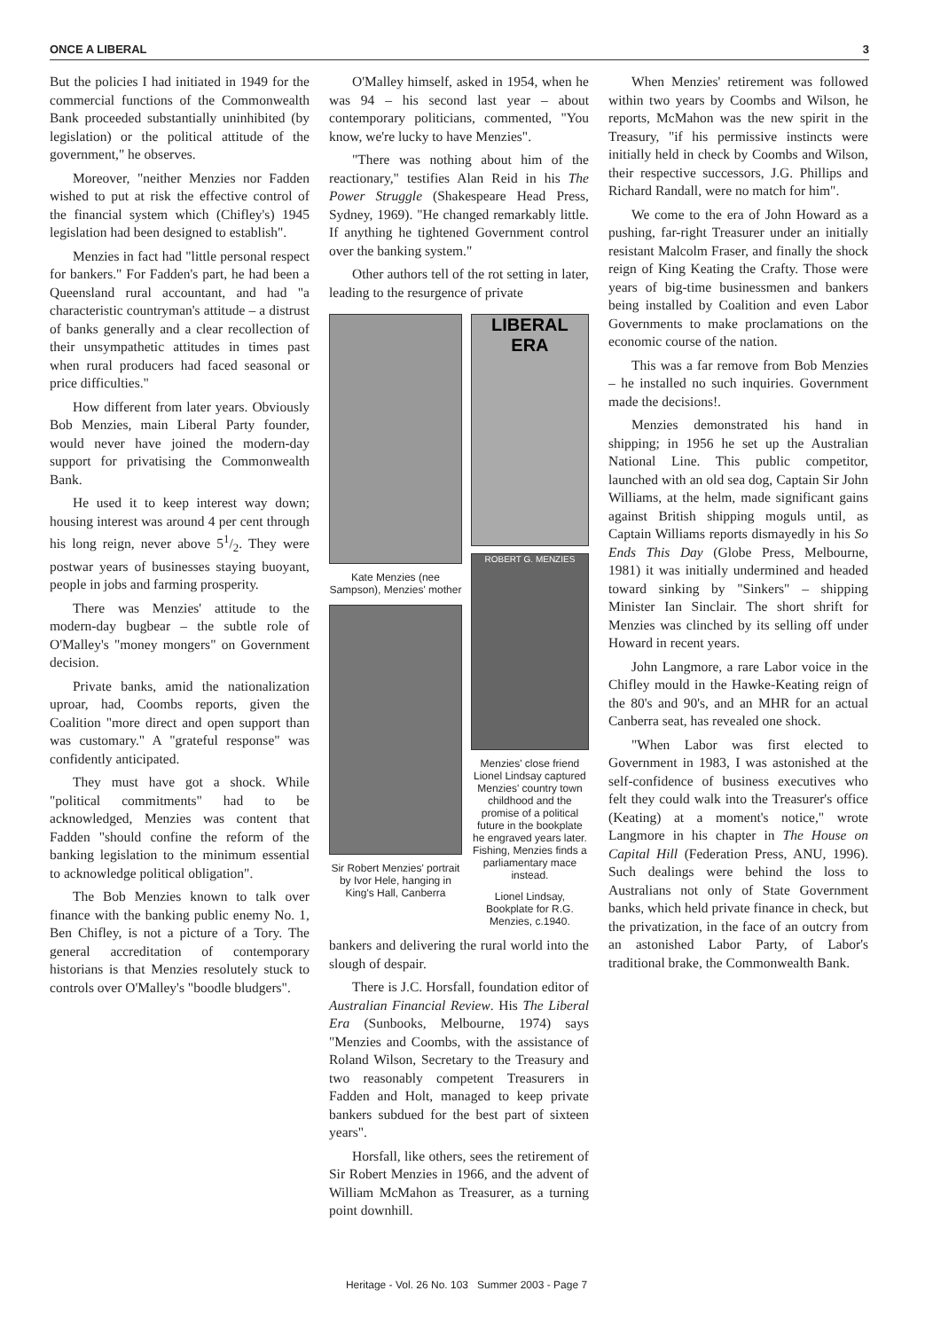ONCE A LIBERAL 3
But the policies I had initiated in 1949 for the commercial functions of the Commonwealth Bank proceeded substantially uninhibited (by legislation) or the political attitude of the government," he observes.
Moreover, "neither Menzies nor Fadden wished to put at risk the effective control of the financial system which (Chifley's) 1945 legislation had been designed to establish".
Menzies in fact had "little personal respect for bankers." For Fadden's part, he had been a Queensland rural accountant, and had "a characteristic countryman's attitude – a distrust of banks generally and a clear recollection of their unsympathetic attitudes in times past when rural producers had faced seasonal or price difficulties."
How different from later years. Obviously Bob Menzies, main Liberal Party founder, would never have joined the modern-day support for privatising the Commonwealth Bank.
He used it to keep interest way down; housing interest was around 4 per cent through his long reign, never above 51/2. They were postwar years of businesses staying buoyant, people in jobs and farming prosperity.
There was Menzies' attitude to the modern-day bugbear – the subtle role of O'Malley's "money mongers" on Government decision.
Private banks, amid the nationalization uproar, had, Coombs reports, given the Coalition "more direct and open support than was customary." A "grateful response" was confidently anticipated.
They must have got a shock. While "political commitments" had to be acknowledged, Menzies was content that Fadden "should confine the reform of the banking legislation to the minimum essential to acknowledge political obligation".
The Bob Menzies known to talk over finance with the banking public enemy No. 1, Ben Chifley, is not a picture of a Tory. The general accreditation of contemporary historians is that Menzies resolutely stuck to controls over O'Malley's "boodle bludgers".
O'Malley himself, asked in 1954, when he was 94 – his second last year – about contemporary politicians, commented, "You know, we're lucky to have Menzies".
"There was nothing about him of the reactionary," testifies Alan Reid in his The Power Struggle (Shakespeare Head Press, Sydney, 1969). "He changed remarkably little. If anything he tightened Government control over the banking system."
Other authors tell of the rot setting in later, leading to the resurgence of private
Kate Menzies (nee Sampson), Menzies' mother
Sir Robert Menzies' portrait by Ivor Hele, hanging in King's Hall, Canberra
LIBERAL ERA
ROBERT G. MENZIES
Menzies' close friend Lionel Lindsay captured Menzies' country town childhood and the promise of a political future in the bookplate he engraved years later. Fishing, Menzies finds a parliamentary mace instead.
Lionel Lindsay, Bookplate for R.G. Menzies, c.1940.
bankers and delivering the rural world into the slough of despair.
There is J.C. Horsfall, foundation editor of Australian Financial Review. His The Liberal Era (Sunbooks, Melbourne, 1974) says "Menzies and Coombs, with the assistance of Roland Wilson, Secretary to the Treasury and two reasonably competent Treasurers in Fadden and Holt, managed to keep private bankers subdued for the best part of sixteen years".
Horsfall, like others, sees the retirement of Sir Robert Menzies in 1966, and the advent of William McMahon as Treasurer, as a turning point downhill.
When Menzies' retirement was followed within two years by Coombs and Wilson, he reports, McMahon was the new spirit in the Treasury, "if his permissive instincts were initially held in check by Coombs and Wilson, their respective successors, J.G. Phillips and Richard Randall, were no match for him".
We come to the era of John Howard as a pushing, far-right Treasurer under an initially resistant Malcolm Fraser, and finally the shock reign of King Keating the Crafty. Those were years of big-time businessmen and bankers being installed by Coalition and even Labor Governments to make proclamations on the economic course of the nation.
This was a far remove from Bob Menzies – he installed no such inquiries. Government made the decisions!.
Menzies demonstrated his hand in shipping; in 1956 he set up the Australian National Line. This public competitor, launched with an old sea dog, Captain Sir John Williams, at the helm, made significant gains against British shipping moguls until, as Captain Williams reports dismayedly in his So Ends This Day (Globe Press, Melbourne, 1981) it was initially undermined and headed toward sinking by "Sinkers" – shipping Minister Ian Sinclair. The short shrift for Menzies was clinched by its selling off under Howard in recent years.
John Langmore, a rare Labor voice in the Chifley mould in the Hawke-Keating reign of the 80's and 90's, and an MHR for an actual Canberra seat, has revealed one shock.
"When Labor was first elected to Government in 1983, I was astonished at the self-confidence of business executives who felt they could walk into the Treasurer's office (Keating) at a moment's notice," wrote Langmore in his chapter in The House on Capital Hill (Federation Press, ANU, 1996). Such dealings were behind the loss to Australians not only of State Government banks, which held private finance in check, but the privatization, in the face of an outcry from an astonished Labor Party, of Labor's traditional brake, the Commonwealth Bank.
Heritage - Vol. 26 No. 103 Summer 2003 - Page 7